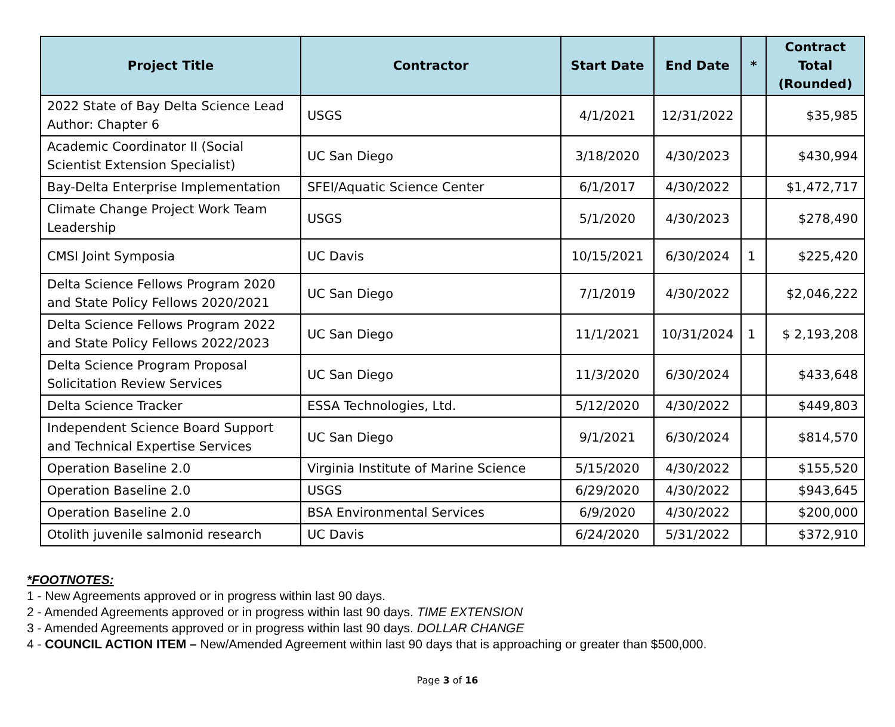| Project Title | Contractor | Start Date | End Date | * | Contract Total (Rounded) |
| --- | --- | --- | --- | --- | --- |
| 2022 State of Bay Delta Science Lead Author: Chapter 6 | USGS | 4/1/2021 | 12/31/2022 | | $35,985 |
| Academic Coordinator II (Social Scientist Extension Specialist) | UC San Diego | 3/18/2020 | 4/30/2023 | | $430,994 |
| Bay-Delta Enterprise Implementation | SFEI/Aquatic Science Center | 6/1/2017 | 4/30/2022 | | $1,472,717 |
| Climate Change Project Work Team Leadership | USGS | 5/1/2020 | 4/30/2023 | | $278,490 |
| CMSI Joint Symposia | UC Davis | 10/15/2021 | 6/30/2024 | 1 | $225,420 |
| Delta Science Fellows Program 2020 and State Policy Fellows 2020/2021 | UC San Diego | 7/1/2019 | 4/30/2022 | | $2,046,222 |
| Delta Science Fellows Program 2022 and State Policy Fellows 2022/2023 | UC San Diego | 11/1/2021 | 10/31/2024 | 1 | $ 2,193,208 |
| Delta Science Program Proposal Solicitation Review Services | UC San Diego | 11/3/2020 | 6/30/2024 | | $433,648 |
| Delta Science Tracker | ESSA Technologies, Ltd. | 5/12/2020 | 4/30/2022 | | $449,803 |
| Independent Science Board Support and Technical Expertise Services | UC San Diego | 9/1/2021 | 6/30/2024 | | $814,570 |
| Operation Baseline 2.0 | Virginia Institute of Marine Science | 5/15/2020 | 4/30/2022 | | $155,520 |
| Operation Baseline 2.0 | USGS | 6/29/2020 | 4/30/2022 | | $943,645 |
| Operation Baseline 2.0 | BSA Environmental Services | 6/9/2020 | 4/30/2022 | | $200,000 |
| Otolith juvenile salmonid research | UC Davis | 6/24/2020 | 5/31/2022 | | $372,910 |
*FOOTNOTES:
1 - New Agreements approved or in progress within last 90 days.
2 - Amended Agreements approved or in progress within last 90 days. TIME EXTENSION
3 - Amended Agreements approved or in progress within last 90 days. DOLLAR CHANGE
4 - COUNCIL ACTION ITEM – New/Amended Agreement within last 90 days that is approaching or greater than $500,000.
Page 3 of 16